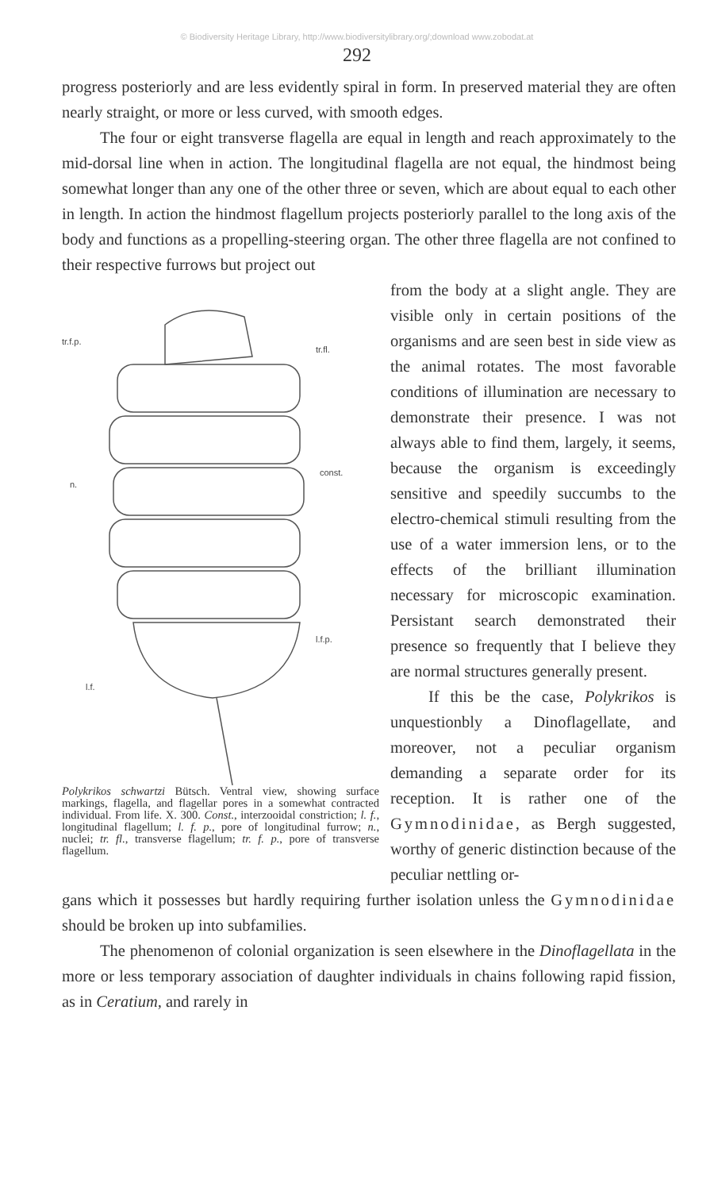© Biodiversity Heritage Library, http://www.biodiversitylibrary.org/;download www.zobodat.at
292
progress posteriorly and are less evidently spiral in form. In preserved material they are often nearly straight, or more or less curved, with smooth edges.
The four or eight transverse flagella are equal in length and reach approximately to the mid-dorsal line when in action. The longitudinal flagella are not equal, the hindmost being somewhat longer than any one of the other three or seven, which are about equal to each other in length. In action the hindmost flagellum projects posteriorly parallel to the long axis of the body and functions as a propelling-steering organ. The other three flagella are not confined to their respective furrows but project out
tr.f.p.
tr.fl.
const.
n.
l.f.p.
l.f.
Polykrikos schwartzi Bütsch. Ventral view, showing surface markings, flagella, and flagellar pores in a somewhat contracted individual. From life. X. 300. Const., interzooidal constriction; l. f., longitudinal flagellum; l. f. p., pore of longitudinal furrow; n., nuclei; tr. fl., transverse flagellum; tr. f. p., pore of transverse flagellum.
from the body at a slight angle. They are visible only in certain positions of the organisms and are seen best in side view as the animal rotates. The most favorable conditions of illumination are necessary to demonstrate their presence. I was not always able to find them, largely, it seems, because the organism is exceedingly sensitive and speedily succumbs to the electro-chemical stimuli resulting from the use of a water immersion lens, or to the effects of the brilliant illumination necessary for microscopic examination. Persistant search demonstrated their presence so frequently that I believe they are normal structures generally present.
If this be the case, Polykrikos is unquestionbly a Dinoflagellate, and moreover, not a peculiar organism demanding a separate order for its reception. It is rather one of the Gymnodinidae, as Bergh suggested, worthy of generic distinction because of the peculiar nettling or-
gans which it possesses but hardly requiring further isolation unless the Gymnodinidae should be broken up into subfamilies.
The phenomenon of colonial organization is seen elsewhere in the Dinoflagellata in the more or less temporary association of daughter individuals in chains following rapid fission, as in Ceratium, and rarely in